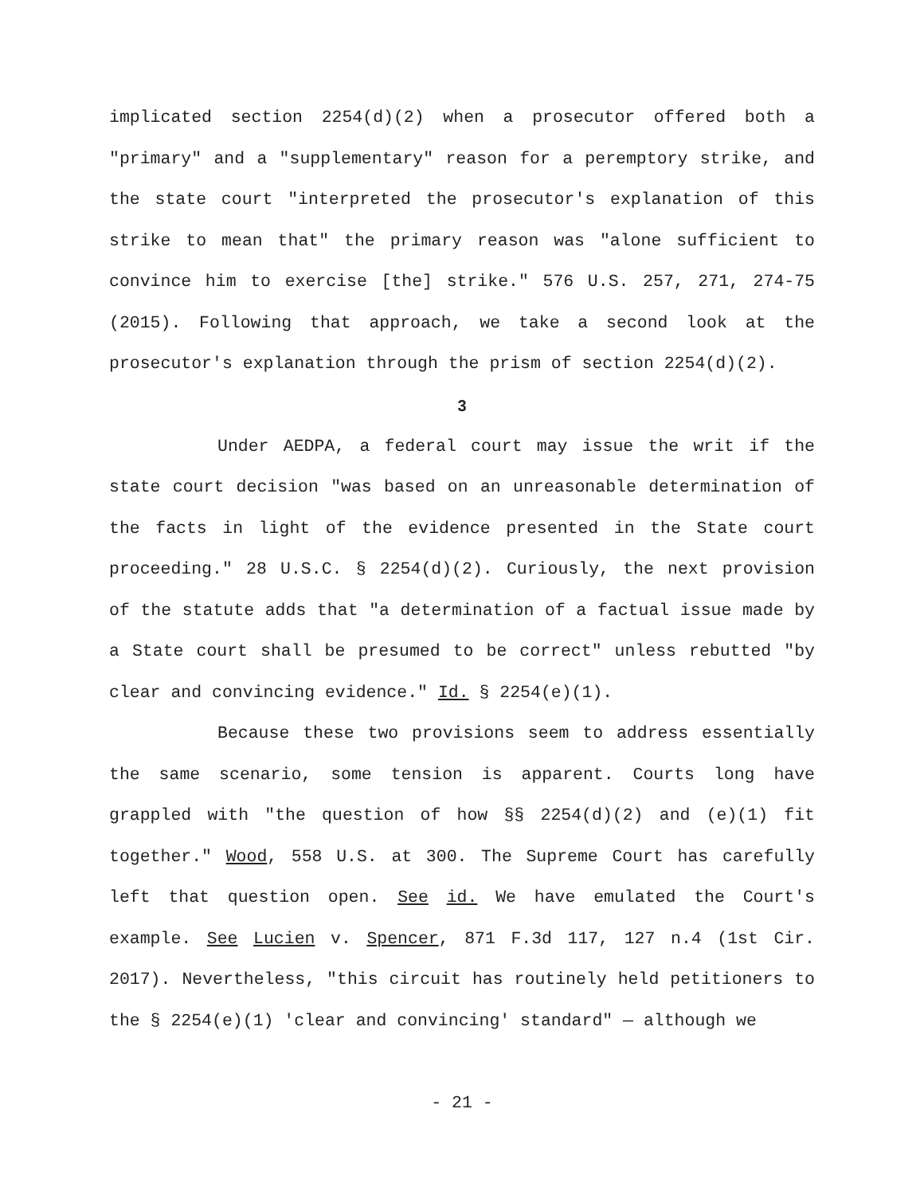implicated section 2254(d)(2) when a prosecutor offered both a "primary" and a "supplementary" reason for a peremptory strike, and the state court "interpreted the prosecutor's explanation of this strike to mean that" the primary reason was "alone sufficient to convince him to exercise [the] strike." 576 U.S. 257, 271, 274-75 (2015). Following that approach, we take a second look at the prosecutor's explanation through the prism of section 2254(d)(2).
3
Under AEDPA, a federal court may issue the writ if the state court decision "was based on an unreasonable determination of the facts in light of the evidence presented in the State court proceeding." 28 U.S.C. § 2254(d)(2). Curiously, the next provision of the statute adds that "a determination of a factual issue made by a State court shall be presumed to be correct" unless rebutted "by clear and convincing evidence." Id. § 2254(e)(1).
Because these two provisions seem to address essentially the same scenario, some tension is apparent. Courts long have grappled with "the question of how §§ 2254(d)(2) and (e)(1) fit together." Wood, 558 U.S. at 300. The Supreme Court has carefully left that question open. See id. We have emulated the Court's example. See Lucien v. Spencer, 871 F.3d 117, 127 n.4 (1st Cir. 2017). Nevertheless, "this circuit has routinely held petitioners to the § 2254(e)(1) 'clear and convincing' standard" — although we
- 21 -